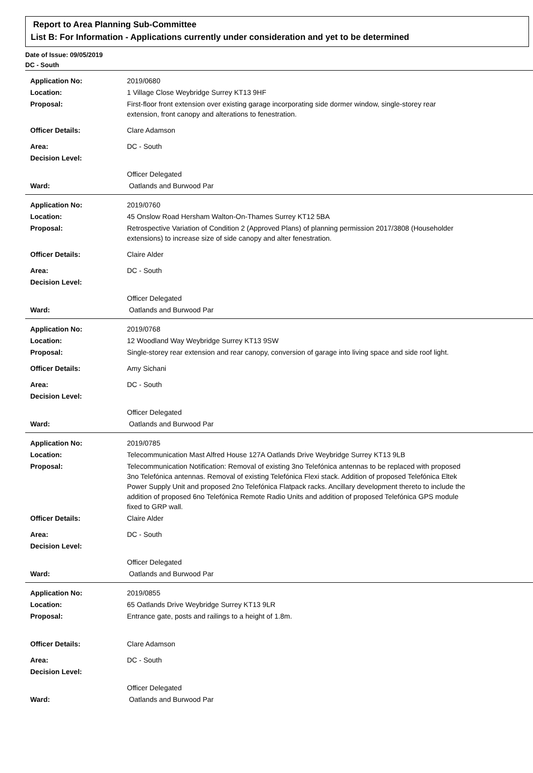Report to Area Planning Sub-Committee
List B: For Information - Applications currently under consideration and yet to be determined
Date of Issue: 09/05/2019
DC - South
Application No: 2019/0680
Location: 1 Village Close Weybridge Surrey KT13 9HF
Proposal: First-floor front extension over existing garage incorporating side dormer window, single-storey rear extension, front canopy and alterations to fenestration.
Officer Details: Clare Adamson
Area: DC - South
Decision Level:
Officer Delegated
Ward: Oatlands and Burwood Par
Application No: 2019/0760
Location: 45 Onslow Road Hersham Walton-On-Thames Surrey KT12 5BA
Proposal: Retrospective Variation of Condition 2 (Approved Plans) of planning permission 2017/3808 (Householder extensions) to increase size of side canopy and alter fenestration.
Officer Details: Claire Alder
Area: DC - South
Decision Level:
Officer Delegated
Ward: Oatlands and Burwood Par
Application No: 2019/0768
Location: 12 Woodland Way Weybridge Surrey KT13 9SW
Proposal: Single-storey rear extension and rear canopy, conversion of garage into living space and side roof light.
Officer Details: Amy Sichani
Area: DC - South
Decision Level:
Officer Delegated
Ward: Oatlands and Burwood Par
Application No: 2019/0785
Location: Telecommunication Mast Alfred House 127A Oatlands Drive Weybridge Surrey KT13 9LB
Proposal: Telecommunication Notification: Removal of existing 3no Telefónica antennas to be replaced with proposed 3no Telefónica antennas. Removal of existing Telefónica Flexi stack. Addition of proposed Telefónica Eltek Power Supply Unit and proposed 2no Telefónica Flatpack racks. Ancillary development thereto to include the addition of proposed 6no Telefónica Remote Radio Units and addition of proposed Telefónica GPS module fixed to GRP wall.
Officer Details: Claire Alder
Area: DC - South
Decision Level:
Officer Delegated
Ward: Oatlands and Burwood Par
Application No: 2019/0855
Location: 65 Oatlands Drive Weybridge Surrey KT13 9LR
Proposal: Entrance gate, posts and railings to a height of 1.8m.
Officer Details: Clare Adamson
Area: DC - South
Decision Level:
Officer Delegated
Ward: Oatlands and Burwood Par